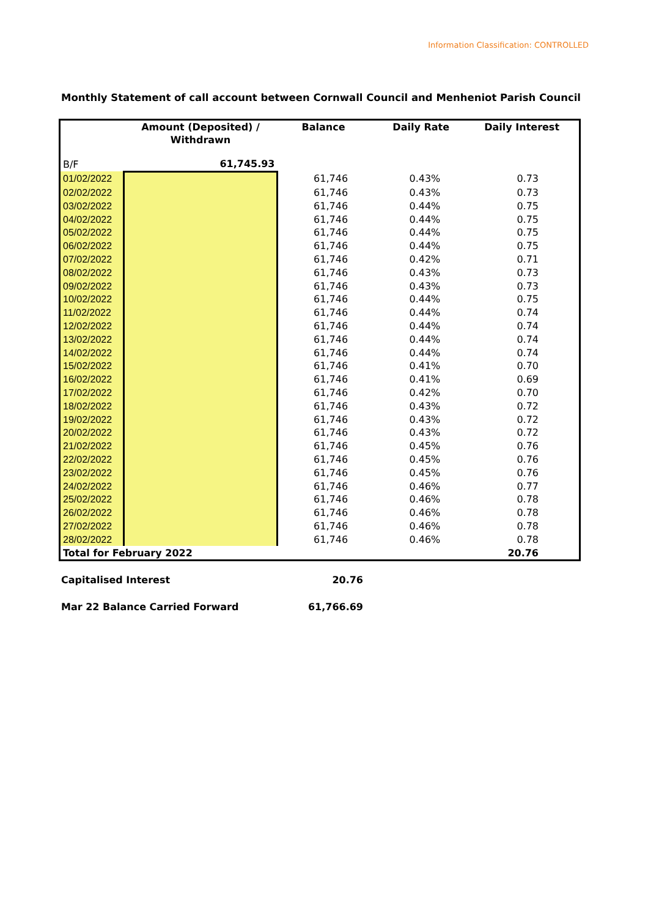Information Classification: CONTROLLED
Monthly Statement of call account between Cornwall Council and Menheniot Parish Council
| | Amount (Deposited) / Withdrawn | Balance | Daily Rate | Daily Interest |
| --- | --- | --- | --- | --- |
| B/F | 61,745.93 | | | |
| 01/02/2022 | | 61,746 | 0.43% | 0.73 |
| 02/02/2022 | | 61,746 | 0.43% | 0.73 |
| 03/02/2022 | | 61,746 | 0.44% | 0.75 |
| 04/02/2022 | | 61,746 | 0.44% | 0.75 |
| 05/02/2022 | | 61,746 | 0.44% | 0.75 |
| 06/02/2022 | | 61,746 | 0.44% | 0.75 |
| 07/02/2022 | | 61,746 | 0.42% | 0.71 |
| 08/02/2022 | | 61,746 | 0.43% | 0.73 |
| 09/02/2022 | | 61,746 | 0.43% | 0.73 |
| 10/02/2022 | | 61,746 | 0.44% | 0.75 |
| 11/02/2022 | | 61,746 | 0.44% | 0.74 |
| 12/02/2022 | | 61,746 | 0.44% | 0.74 |
| 13/02/2022 | | 61,746 | 0.44% | 0.74 |
| 14/02/2022 | | 61,746 | 0.44% | 0.74 |
| 15/02/2022 | | 61,746 | 0.41% | 0.70 |
| 16/02/2022 | | 61,746 | 0.41% | 0.69 |
| 17/02/2022 | | 61,746 | 0.42% | 0.70 |
| 18/02/2022 | | 61,746 | 0.43% | 0.72 |
| 19/02/2022 | | 61,746 | 0.43% | 0.72 |
| 20/02/2022 | | 61,746 | 0.43% | 0.72 |
| 21/02/2022 | | 61,746 | 0.45% | 0.76 |
| 22/02/2022 | | 61,746 | 0.45% | 0.76 |
| 23/02/2022 | | 61,746 | 0.45% | 0.76 |
| 24/02/2022 | | 61,746 | 0.46% | 0.77 |
| 25/02/2022 | | 61,746 | 0.46% | 0.78 |
| 26/02/2022 | | 61,746 | 0.46% | 0.78 |
| 27/02/2022 | | 61,746 | 0.46% | 0.78 |
| 28/02/2022 | | 61,746 | 0.46% | 0.78 |
| Total for February 2022 | | | | 20.76 |
Capitalised Interest 20.76
Mar 22 Balance Carried Forward 61,766.69